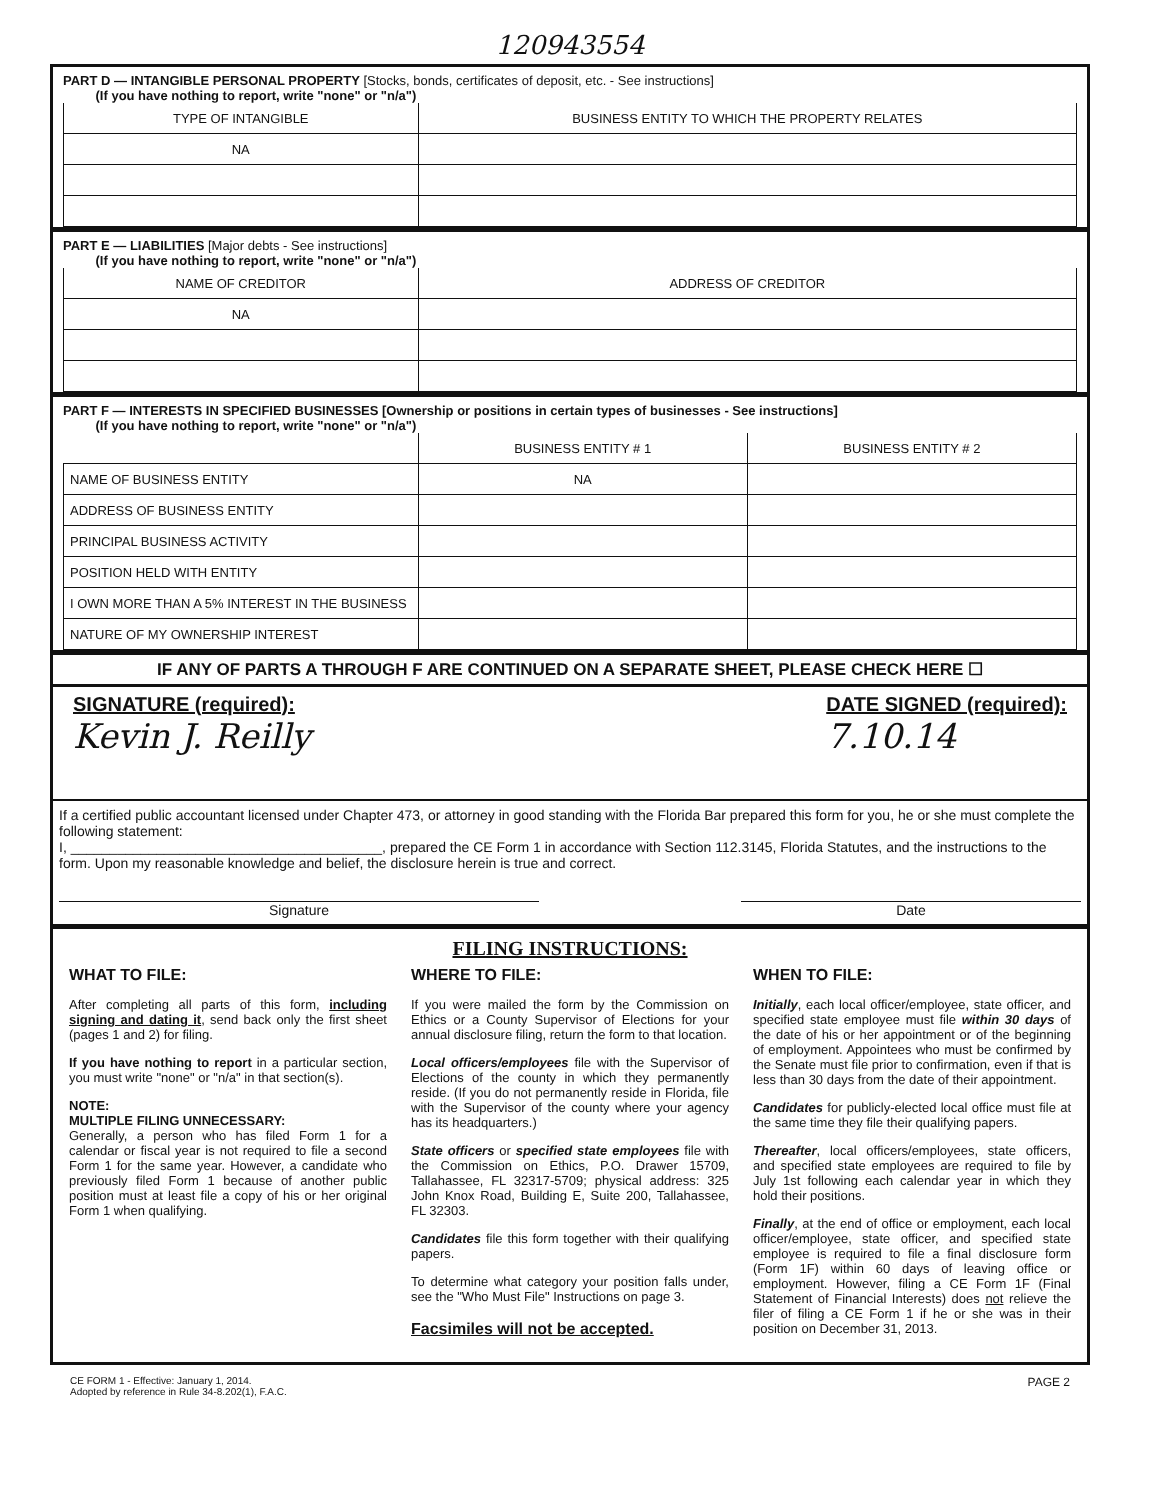120943554
PART D — INTANGIBLE PERSONAL PROPERTY [Stocks, bonds, certificates of deposit, etc. - See instructions]
(If you have nothing to report, write "none" or "n/a")
| TYPE OF INTANGIBLE | BUSINESS ENTITY TO WHICH THE PROPERTY RELATES |
| --- | --- |
| NA | |
PART E — LIABILITIES [Major debts - See instructions]
(If you have nothing to report, write "none" or "n/a")
| NAME OF CREDITOR | ADDRESS OF CREDITOR |
| --- | --- |
| NA | |
PART F — INTERESTS IN SPECIFIED BUSINESSES [Ownership or positions in certain types of businesses - See instructions]
(If you have nothing to report, write "none" or "n/a")
| | BUSINESS ENTITY # 1 | BUSINESS ENTITY # 2 |
| --- | --- | --- |
| NAME OF BUSINESS ENTITY | NA | |
| ADDRESS OF BUSINESS ENTITY | | |
| PRINCIPAL BUSINESS ACTIVITY | | |
| POSITION HELD WITH ENTITY | | |
| I OWN MORE THAN A 5% INTEREST IN THE BUSINESS | | |
| NATURE OF MY OWNERSHIP INTEREST | | |
IF ANY OF PARTS A THROUGH F ARE CONTINUED ON A SEPARATE SHEET, PLEASE CHECK HERE ☐
SIGNATURE (required):
Kevin J. Reilly
DATE SIGNED (required):
7.10.14
If a certified public accountant licensed under Chapter 473, or attorney in good standing with the Florida Bar prepared this form for you, he or she must complete the following statement:
I, ________________________________________, prepared the CE Form 1 in accordance with Section 112.3145, Florida Statutes, and the instructions to the form. Upon my reasonable knowledge and belief, the disclosure herein is true and correct.
Signature Date
FILING INSTRUCTIONS:
WHAT TO FILE:
After completing all parts of this form, including signing and dating it, send back only the first sheet (pages 1 and 2) for filing.
If you have nothing to report in a particular section, you must write "none" or "n/a" in that section(s).
NOTE:
MULTIPLE FILING UNNECESSARY:
Generally, a person who has filed Form 1 for a calendar or fiscal year is not required to file a second Form 1 for the same year. However, a candidate who previously filed Form 1 because of another public position must at least file a copy of his or her original Form 1 when qualifying.
WHERE TO FILE:
If you were mailed the form by the Commission on Ethics or a County Supervisor of Elections for your annual disclosure filing, return the form to that location.
Local officers/employees file with the Supervisor of Elections of the county in which they permanently reside. (If you do not permanently reside in Florida, file with the Supervisor of the county where your agency has its headquarters.)
State officers or specified state employees file with the Commission on Ethics, P.O. Drawer 15709, Tallahassee, FL 32317-5709; physical address: 325 John Knox Road, Building E, Suite 200, Tallahassee, FL 32303.
Candidates file this form together with their qualifying papers.
To determine what category your position falls under, see the "Who Must File" Instructions on page 3.
Facsimiles will not be accepted.
WHEN TO FILE:
Initially, each local officer/employee, state officer, and specified state employee must file within 30 days of the date of his or her appointment or of the beginning of employment. Appointees who must be confirmed by the Senate must file prior to confirmation, even if that is less than 30 days from the date of their appointment.
Candidates for publicly-elected local office must file at the same time they file their qualifying papers.
Thereafter, local officers/employees, state officers, and specified state employees are required to file by July 1st following each calendar year in which they hold their positions.
Finally, at the end of office or employment, each local officer/employee, state officer, and specified state employee is required to file a final disclosure form (Form 1F) within 60 days of leaving office or employment. However, filing a CE Form 1F (Final Statement of Financial Interests) does not relieve the filer of filing a CE Form 1 if he or she was in their position on December 31, 2013.
CE FORM 1 - Effective: January 1, 2014.
Adopted by reference in Rule 34-8.202(1), F.A.C.
PAGE 2